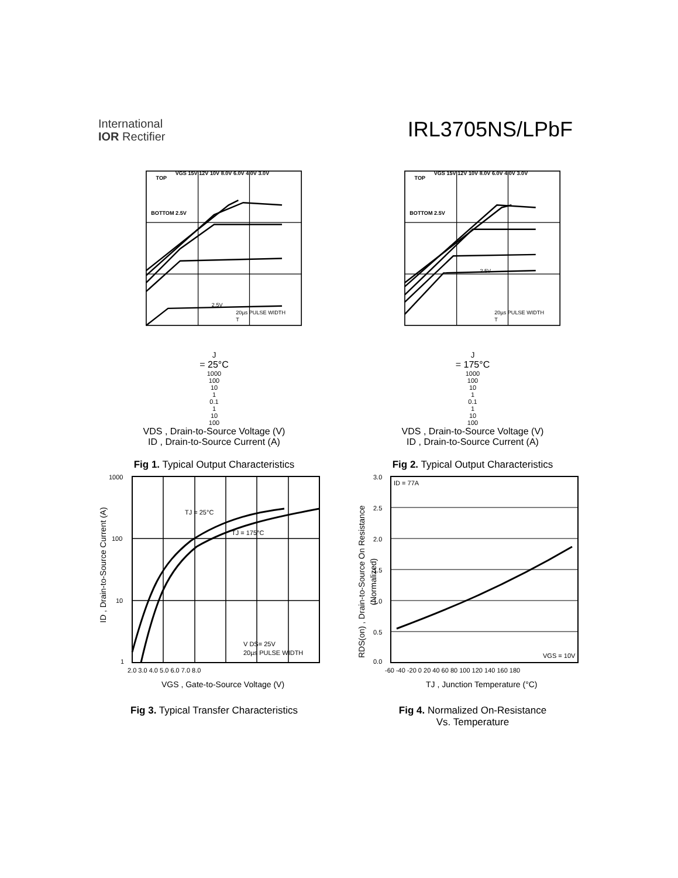International
IOR Rectifier
IRL3705NS/LPbF
TOP
VGS 15V 12V 10V 8.0V 6.0V 4.0V 3.0V
BOTTOM 2.5V
2.5V
20µs PULSE WIDTH
TJ = 25°C
1000
100
10
1
0.1
1
10
100
VDS , Drain-to-Source Voltage (V)
ID , Drain-to-Source Current (A)
Fig 1. Typical Output Characteristics
TOP
VGS 15V 12V 10V 8.0V 6.0V 4.0V 3.0V
BOTTOM 2.5V
2.5V
20µs PULSE WIDTH
TJ = 175°C
1000
100
10
1
0.1
1
10
100
VDS , Drain-to-Source Voltage (V)
ID , Drain-to-Source Current (A)
Fig 2. Typical Output Characteristics
TJ = 25°C
TJ = 175°C
V DS= 25V
20µs PULSE WIDTH
1000
100
10
1
2.0 3.0 4.0 5.0 6.0 7.0 8.0
VGS , Gate-to-Source Voltage (V)
ID , Drain-to-Source Current (A)
Fig 3. Typical Transfer Characteristics
ID = 77A
VGS = 10V
3.0
2.5
2.0
1.5
1.0
0.5
0.0
-60 -40 -20 0 20 40 60 80 100 120 140 160 180
TJ , Junction Temperature (°C)
RDS(on) , Drain-to-Source On Resistance
(Normalized)
Fig 4. Normalized On-Resistance
Vs. Temperature